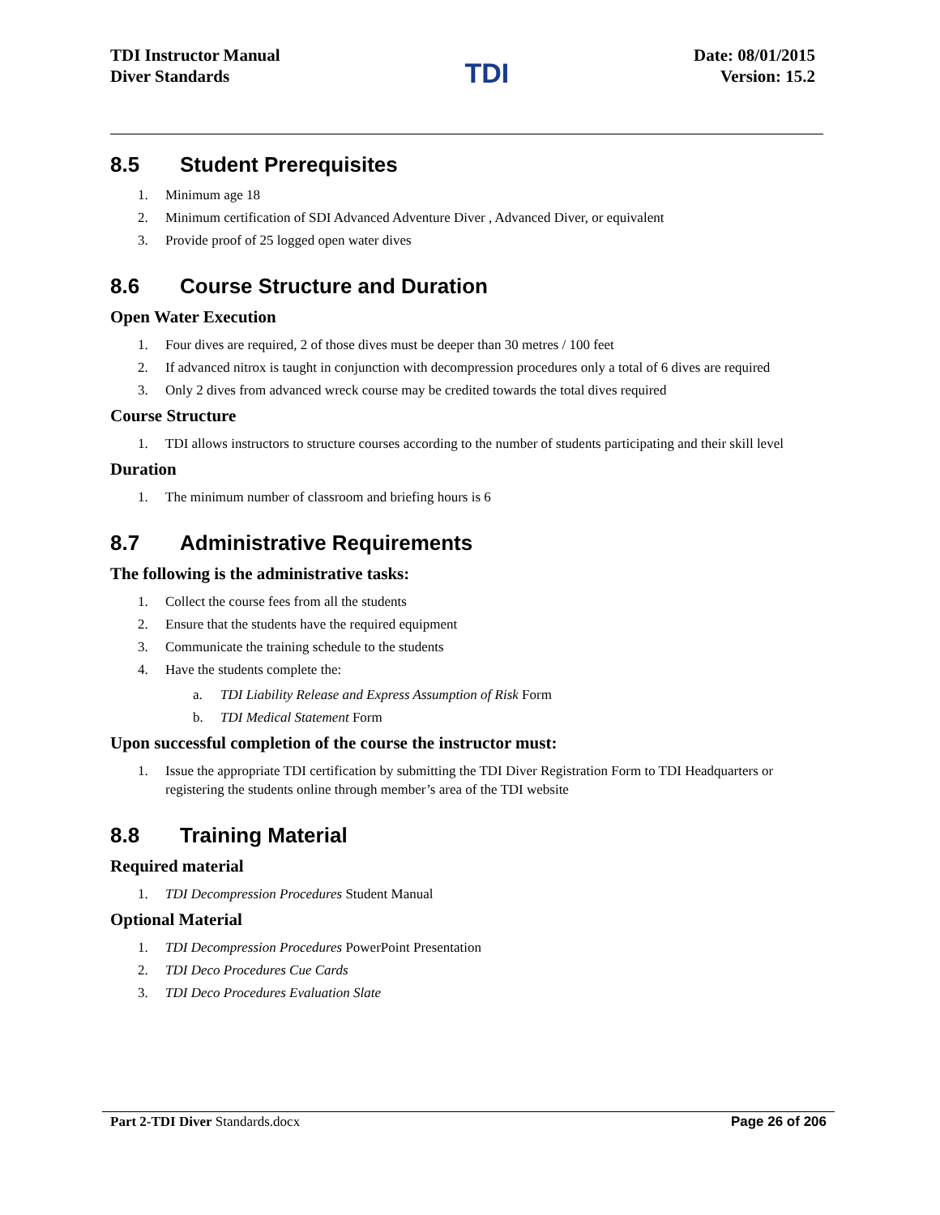TDI Instructor Manual
Diver Standards
TDI
Date: 08/01/2015
Version: 15.2
8.5 Student Prerequisites
1. Minimum age 18
2. Minimum certification of SDI Advanced Adventure Diver , Advanced Diver, or equivalent
3. Provide proof of 25 logged open water dives
8.6 Course Structure and Duration
Open Water Execution
1. Four dives are required, 2 of those dives must be deeper than 30 metres / 100 feet
2. If advanced nitrox is taught in conjunction with decompression procedures only a total of 6 dives are required
3. Only 2 dives from advanced wreck course may be credited towards the total dives required
Course Structure
1. TDI allows instructors to structure courses according to the number of students participating and their skill level
Duration
1. The minimum number of classroom and briefing hours is 6
8.7 Administrative Requirements
The following is the administrative tasks:
1. Collect the course fees from all the students
2. Ensure that the students have the required equipment
3. Communicate the training schedule to the students
4. Have the students complete the:
a. TDI Liability Release and Express Assumption of Risk Form
b. TDI Medical Statement Form
Upon successful completion of the course the instructor must:
1. Issue the appropriate TDI certification by submitting the TDI Diver Registration Form to TDI Headquarters or registering the students online through member’s area of the TDI website
8.8 Training Material
Required material
1. TDI Decompression Procedures Student Manual
Optional Material
1. TDI Decompression Procedures PowerPoint Presentation
2. TDI Deco Procedures Cue Cards
3. TDI Deco Procedures Evaluation Slate
Part 2-TDI Diver Standards.docx
Page 26 of 206